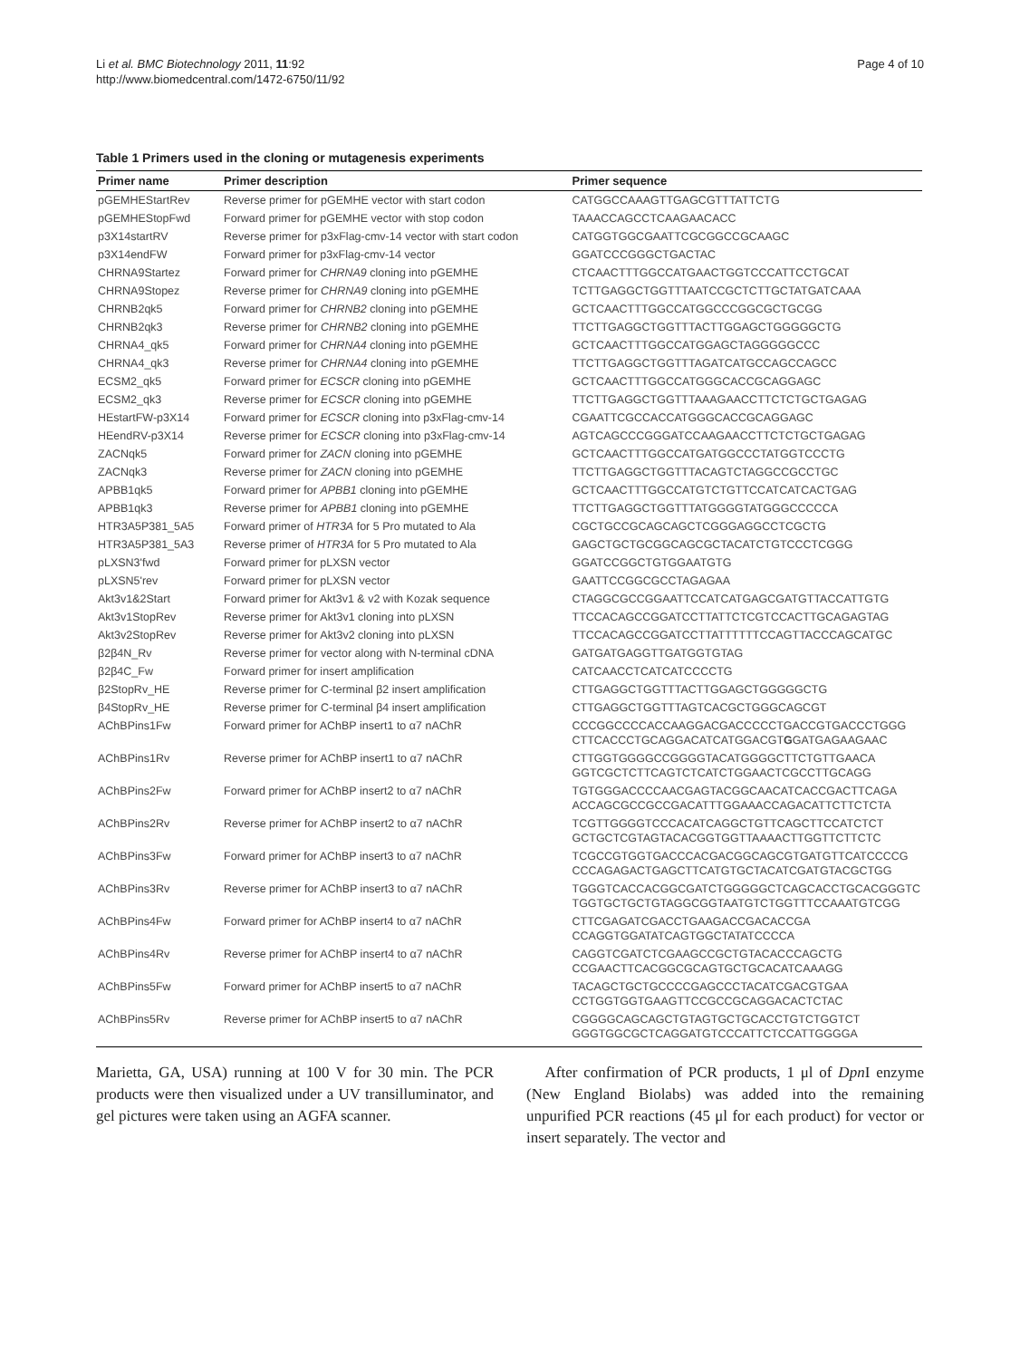Li et al. BMC Biotechnology 2011, 11:92
http://www.biomedcentral.com/1472-6750/11/92
Page 4 of 10
Table 1 Primers used in the cloning or mutagenesis experiments
| Primer name | Primer description | Primer sequence |
| --- | --- | --- |
| pGEMHEStartRev | Reverse primer for pGEMHE vector with start codon | CATGGCCAAAGTTGAGCGTTTATTCTG |
| pGEMHEStopFwd | Forward primer for pGEMHE vector with stop codon | TAAACCAGCCTCAAGAACACC |
| p3X14startRV | Reverse primer for p3xFlag-cmv-14 vector with start codon | CATGGTGGCGAATTCGCGGCCGCAAGC |
| p3X14endFW | Forward primer for p3xFlag-cmv-14 vector | GGATCCCGGGCTGACTAC |
| CHRNA9Startez | Forward primer for CHRNA9 cloning into pGEMHE | CTCAACTTTGGCCATGAACTGGTCCCATTCCTGCAT |
| CHRNA9Stopez | Reverse primer for CHRNA9 cloning into pGEMHE | TCTTGAGGCTGGTTTAATCCGCTCTTGCTATGATCAAA |
| CHRNB2qk5 | Forward primer for CHRNB2 cloning into pGEMHE | GCTCAACTTTGGCCATGGCCCGGCGCTGCGG |
| CHRNB2qk3 | Reverse primer for CHRNB2 cloning into pGEMHE | TTCTTGAGGCTGGTTTACTTGGAGCTGGGGGCTG |
| CHRNA4_qk5 | Forward primer for CHRNA4 cloning into pGEMHE | GCTCAACTTTGGCCATGGAGCTAGGGGGCCC |
| CHRNA4_qk3 | Reverse primer for CHRNA4 cloning into pGEMHE | TTCTTGAGGCTGGTTTAGATCATGCCAGCCAGCC |
| ECSM2_qk5 | Forward primer for ECSCR cloning into pGEMHE | GCTCAACTTTGGCCATGGGCACCGCAGGAGC |
| ECSM2_qk3 | Reverse primer for ECSCR cloning into pGEMHE | TTCTTGAGGCTGGTTTAAAGAACCTTCTCTGCTGAGAG |
| HEstartFW-p3X14 | Forward primer for ECSCR cloning into p3xFlag-cmv-14 | CGAATTCGCCACCATGGGCACCGCAGGAGC |
| HEendRV-p3X14 | Reverse primer for ECSCR cloning into p3xFlag-cmv-14 | AGTCAGCCCGGGATCCAAGAACCTTCTCTGCTGAGAG |
| ZACNqk5 | Forward primer for ZACN cloning into pGEMHE | GCTCAACTTTGGCCATGATGGCCCTATGGTCCCTG |
| ZACNqk3 | Reverse primer for ZACN cloning into pGEMHE | TTCTTGAGGCTGGTTTACAGTCTAGGCCGCCTGC |
| APBB1qk5 | Forward primer for APBB1 cloning into pGEMHE | GCTCAACTTTGGCCATGTCTGTTCCATCATCACTGAG |
| APBB1qk3 | Reverse primer for APBB1 cloning into pGEMHE | TTCTTGAGGCTGGTTTATGGGGTATGGGCCCCCA |
| HTR3A5P381_5A5 | Forward primer of HTR3A for 5 Pro mutated to Ala | CGCTGCCGCAGCAGCTCGGGAGGCCTCGCTG |
| HTR3A5P381_5A3 | Reverse primer of HTR3A for 5 Pro mutated to Ala | GAGCTGCTGCGGCAGCGCTACATCTGTCCCTCGGG |
| pLXSN3'fwd | Forward primer for pLXSN vector | GGATCCGGCTGTGGAATGTG |
| pLXSN5'rev | Forward primer for pLXSN vector | GAATTCCGGCGCCTAGAGAA |
| Akt3v1&2Start | Forward primer for Akt3v1 & v2 with Kozak sequence | CTAGGCGCCGGAATTCCATCATGAGCGATGTTACCATTGTG |
| Akt3v1StopRev | Reverse primer for Akt3v1 cloning into pLXSN | TTCCACAGCCGGATCCTTATTCTCGTCCACTTGCAGAGTAG |
| Akt3v2StopRev | Reverse primer for Akt3v2 cloning into pLXSN | TTCCACAGCCGGATCCTTATTTTTTCCAGTTACCCAGCATGC |
| β2β4N_Rv | Reverse primer for vector along with N-terminal cDNA | GATGATGAGGTTGATGGTGTAG |
| β2β4C_Fw | Forward primer for insert amplification | CATCAACCTCATCATCCCCTG |
| β2StopRv_HE | Reverse primer for C-terminal β2 insert amplification | CTTGAGGCTGGTTTACTTGGAGCTGGGGGCTG |
| β4StopRv_HE | Reverse primer for C-terminal β4 insert amplification | CTTGAGGCTGGTTTAGTCACGCTGGGCAGCGT |
| AChBPins1Fw | Forward primer for AChBP insert1 to α7 nAChR | CCCGGCCCCACCAAGGACGACCCCCTGACCGTGACCCTGGG CTTCACCCTGCAGGACATCATGGACGT G GATGAGAAGAAC |
| AChBPins1Rv | Reverse primer for AChBP insert1 to α7 nAChR | CTTGGTGGGGCCGGGGTACATGGGGCTTCTGTTGAACA GGTCGCTCTTCAGTCTCATCTGGAACTCGCCTTGCAGG |
| AChBPins2Fw | Forward primer for AChBP insert2 to α7 nAChR | TGTGGGACCCCAACGAGTACGGCAACATCACCGACTTCAGA ACCAGCGCCGCCGACATTTGGAAACCAGACATTCTTCTCTA |
| AChBPins2Rv | Reverse primer for AChBP insert2 to α7 nAChR | TCGTTGGGGTCCCACATCAGGCTGTTCAGCTTCCATCTCT GCTGCTCGTAGTACACGGTGGTTAAAACTTGGTTCTTCTC |
| AChBPins3Fw | Forward primer for AChBP insert3 to α7 nAChR | TCGCCGTGGTGACCCACGACGGCAGCGTGATGTTCATCCCCG CCCAGAGACTGAGCTTCATGTGCTACATCGATGTACGCTGG |
| AChBPins3Rv | Reverse primer for AChBP insert3 to α7 nAChR | TGGGTCACCACGGCGATCTGGGGGCTCAGCACCTGCACGGGTC TGGTGCTGCTGTAGGCGGTAATGTCTGGTTTCCAAATGTCGG |
| AChBPins4Fw | Forward primer for AChBP insert4 to α7 nAChR | CTTCGAGATCGACCTGAAGACCGACACCGA CCAGGTGGATATCAGTGGCTATATCCCCA |
| AChBPins4Rv | Reverse primer for AChBP insert4 to α7 nAChR | CAGGTCGATCTCGAAGCCGCTGTACACCCAGCTG CCGAACTTCACGGCGCAGTGCTGCACATCAAAGG |
| AChBPins5Fw | Forward primer for AChBP insert5 to α7 nAChR | TACAGCTGCTGCCCCGAGCCCTACATCGACGTGAA CCTGGTGGTGAAGTTCCGCCGCAGGACACTCTAC |
| AChBPins5Rv | Reverse primer for AChBP insert5 to α7 nAChR | CGGGGCAGCAGCTGTAGTGCTGCACCTGTCTGGTCT GGGTGGCGCTCAGGATGTCCCATTCTCCATTGGGGA |
Marietta, GA, USA) running at 100 V for 30 min. The PCR products were then visualized under a UV transilluminator, and gel pictures were taken using an AGFA scanner.
After confirmation of PCR products, 1 μl of Dpn I enzyme (New England Biolabs) was added into the remaining unpurified PCR reactions (45 μl for each product) for vector or insert separately. The vector and